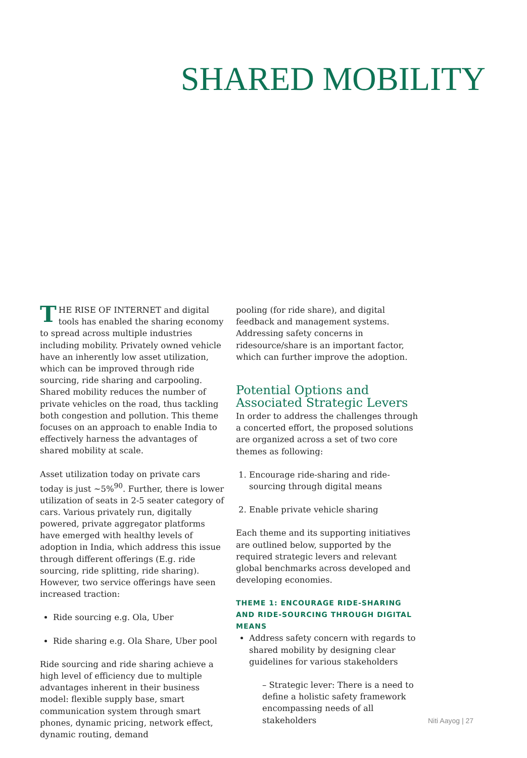SHARED MOBILITY
THE RISE OF INTERNET and digital tools has enabled the sharing economy to spread across multiple industries including mobility. Privately owned vehicle have an inherently low asset utilization, which can be improved through ride sourcing, ride sharing and carpooling. Shared mobility reduces the number of private vehicles on the road, thus tackling both congestion and pollution. This theme focuses on an approach to enable India to effectively harness the advantages of shared mobility at scale.
Asset utilization today on private cars today is just ~5%<sup>90</sup>. Further, there is lower utilization of seats in 2-5 seater category of cars. Various privately run, digitally powered, private aggregator platforms have emerged with healthy levels of adoption in India, which address this issue through different offerings (E.g. ride sourcing, ride splitting, ride sharing). However, two service offerings have seen increased traction:
Ride sourcing e.g. Ola, Uber
Ride sharing e.g. Ola Share, Uber pool
Ride sourcing and ride sharing achieve a high level of efficiency due to multiple advantages inherent in their business model: flexible supply base, smart communication system through smart phones, dynamic pricing, network effect, dynamic routing, demand
pooling (for ride share), and digital feedback and management systems. Addressing safety concerns in ridesource/share is an important factor, which can further improve the adoption.
Potential Options and Associated Strategic Levers
In order to address the challenges through a concerted effort, the proposed solutions are organized across a set of two core themes as following:
1. Encourage ride-sharing and ride-sourcing through digital means
2. Enable private vehicle sharing
Each theme and its supporting initiatives are outlined below, supported by the required strategic levers and relevant global benchmarks across developed and developing economies.
THEME 1: ENCOURAGE RIDE-SHARING AND RIDE-SOURCING THROUGH DIGITAL MEANS
Address safety concern with regards to shared mobility by designing clear guidelines for various stakeholders
– Strategic lever: There is a need to define a holistic safety framework encompassing needs of all stakeholders
Niti Aayog | 27